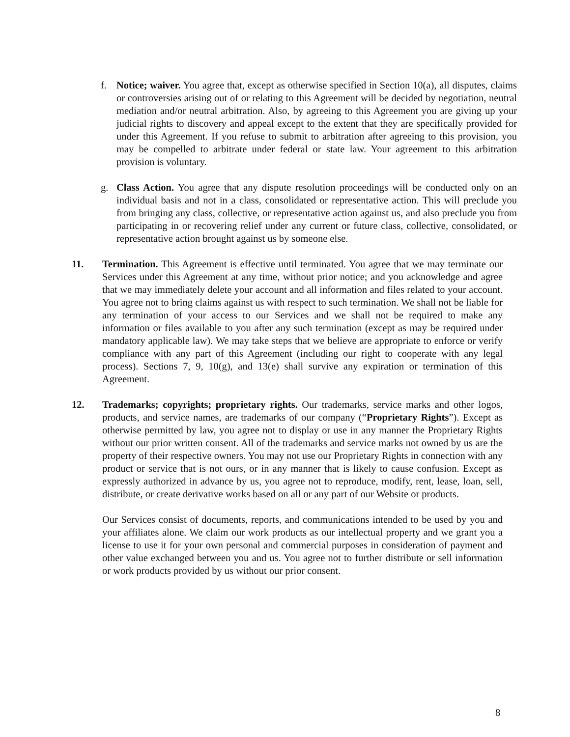f. Notice; waiver. You agree that, except as otherwise specified in Section 10(a), all disputes, claims or controversies arising out of or relating to this Agreement will be decided by negotiation, neutral mediation and/or neutral arbitration. Also, by agreeing to this Agreement you are giving up your judicial rights to discovery and appeal except to the extent that they are specifically provided for under this Agreement. If you refuse to submit to arbitration after agreeing to this provision, you may be compelled to arbitrate under federal or state law. Your agreement to this arbitration provision is voluntary.
g. Class Action. You agree that any dispute resolution proceedings will be conducted only on an individual basis and not in a class, consolidated or representative action. This will preclude you from bringing any class, collective, or representative action against us, and also preclude you from participating in or recovering relief under any current or future class, collective, consolidated, or representative action brought against us by someone else.
11. Termination. This Agreement is effective until terminated. You agree that we may terminate our Services under this Agreement at any time, without prior notice; and you acknowledge and agree that we may immediately delete your account and all information and files related to your account. You agree not to bring claims against us with respect to such termination. We shall not be liable for any termination of your access to our Services and we shall not be required to make any information or files available to you after any such termination (except as may be required under mandatory applicable law). We may take steps that we believe are appropriate to enforce or verify compliance with any part of this Agreement (including our right to cooperate with any legal process). Sections 7, 9, 10(g), and 13(e) shall survive any expiration or termination of this Agreement.
12. Trademarks; copyrights; proprietary rights. Our trademarks, service marks and other logos, products, and service names, are trademarks of our company (“Proprietary Rights”). Except as otherwise permitted by law, you agree not to display or use in any manner the Proprietary Rights without our prior written consent. All of the trademarks and service marks not owned by us are the property of their respective owners. You may not use our Proprietary Rights in connection with any product or service that is not ours, or in any manner that is likely to cause confusion. Except as expressly authorized in advance by us, you agree not to reproduce, modify, rent, lease, loan, sell, distribute, or create derivative works based on all or any part of our Website or products.
Our Services consist of documents, reports, and communications intended to be used by you and your affiliates alone. We claim our work products as our intellectual property and we grant you a license to use it for your own personal and commercial purposes in consideration of payment and other value exchanged between you and us. You agree not to further distribute or sell information or work products provided by us without our prior consent.
8